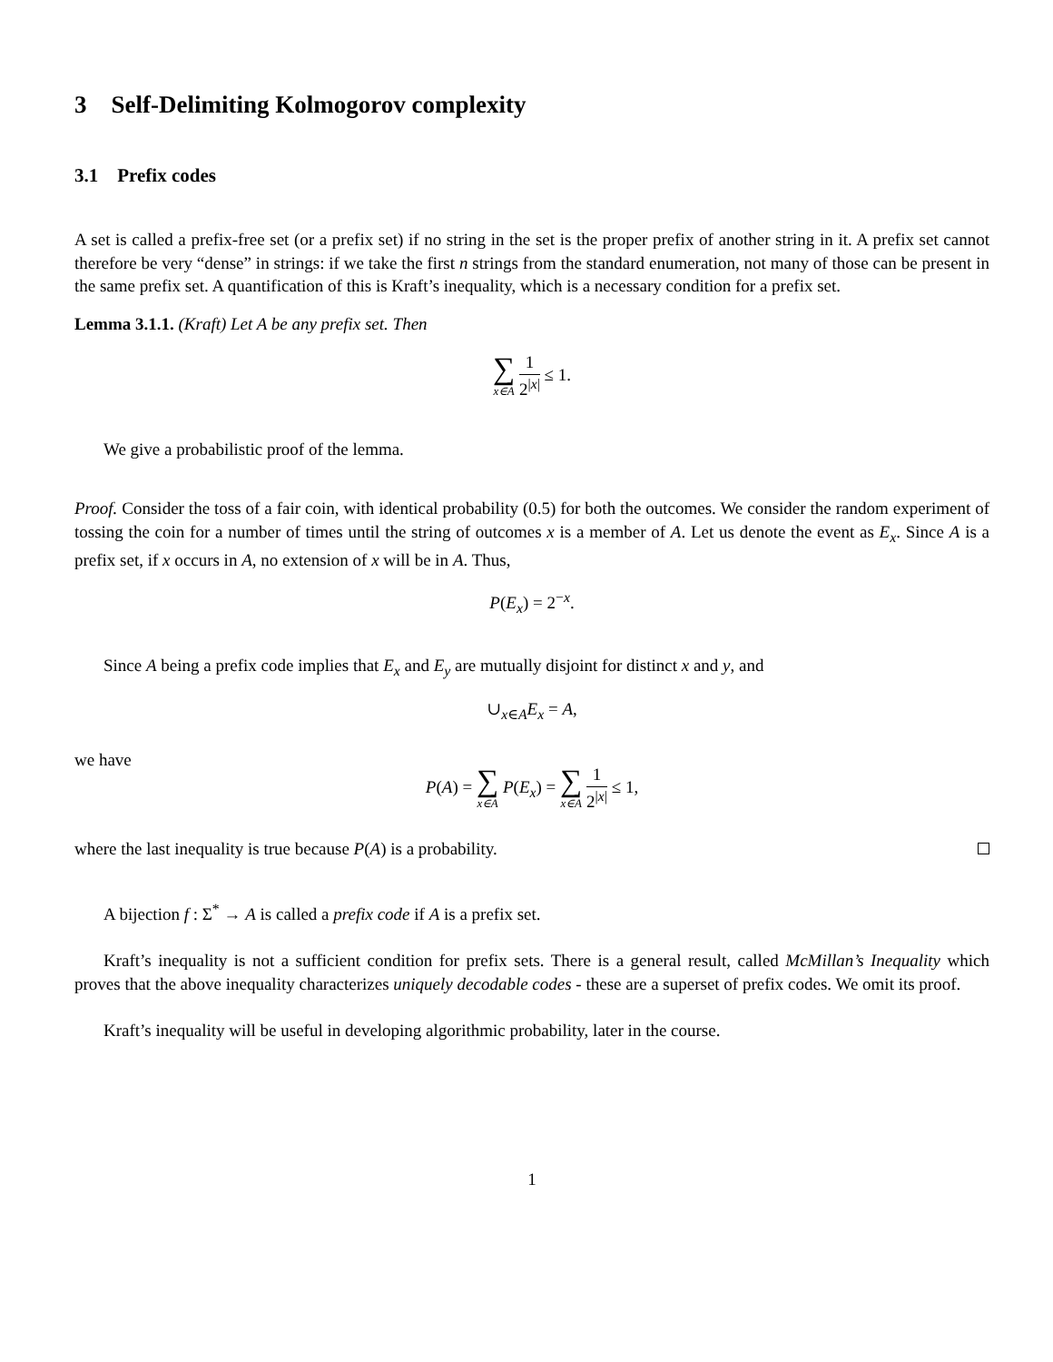3 Self-Delimiting Kolmogorov complexity
3.1 Prefix codes
A set is called a prefix-free set (or a prefix set) if no string in the set is the proper prefix of another string in it. A prefix set cannot therefore be very “dense” in strings: if we take the first n strings from the standard enumeration, not many of those can be present in the same prefix set. A quantification of this is Kraft’s inequality, which is a necessary condition for a prefix set.
Lemma 3.1.1. (Kraft) Let A be any prefix set. Then
∑ x∈A 1 2<sup>|x|</sup> ≤ 1.
We give a probabilistic proof of the lemma.
Proof. Consider the toss of a fair coin, with identical probability (0.5) for both the outcomes. We consider the random experiment of tossing the coin for a number of times until the string of outcomes x is a member of A. Let us denote the event as E<sub>x</sub>. Since A is a prefix set, if x occurs in A, no extension of x will be in A. Thus,
P(E<sub>x</sub>) = 2<sup>−x</sup>.
Since A being a prefix code implies that E<sub>x</sub> and E<sub>y</sub> are mutually disjoint for distinct x and y, and
∪<sub>x∈A</sub>E<sub>x</sub> = A,
we have
P(A) = ∑ x∈A P(E<sub>x</sub>) = ∑ x∈A 1 2<sup>|x|</sup> ≤ 1,
where the last inequality is true because P(A) is a probability.
A bijection f : Σ<sup>*</sup> → A is called a prefix code if A is a prefix set.
Kraft’s inequality is not a sufficient condition for prefix sets. There is a general result, called McMillan’s Inequality which proves that the above inequality characterizes uniquely decodable codes - these are a superset of prefix codes. We omit its proof.
Kraft’s inequality will be useful in developing algorithmic probability, later in the course.
1